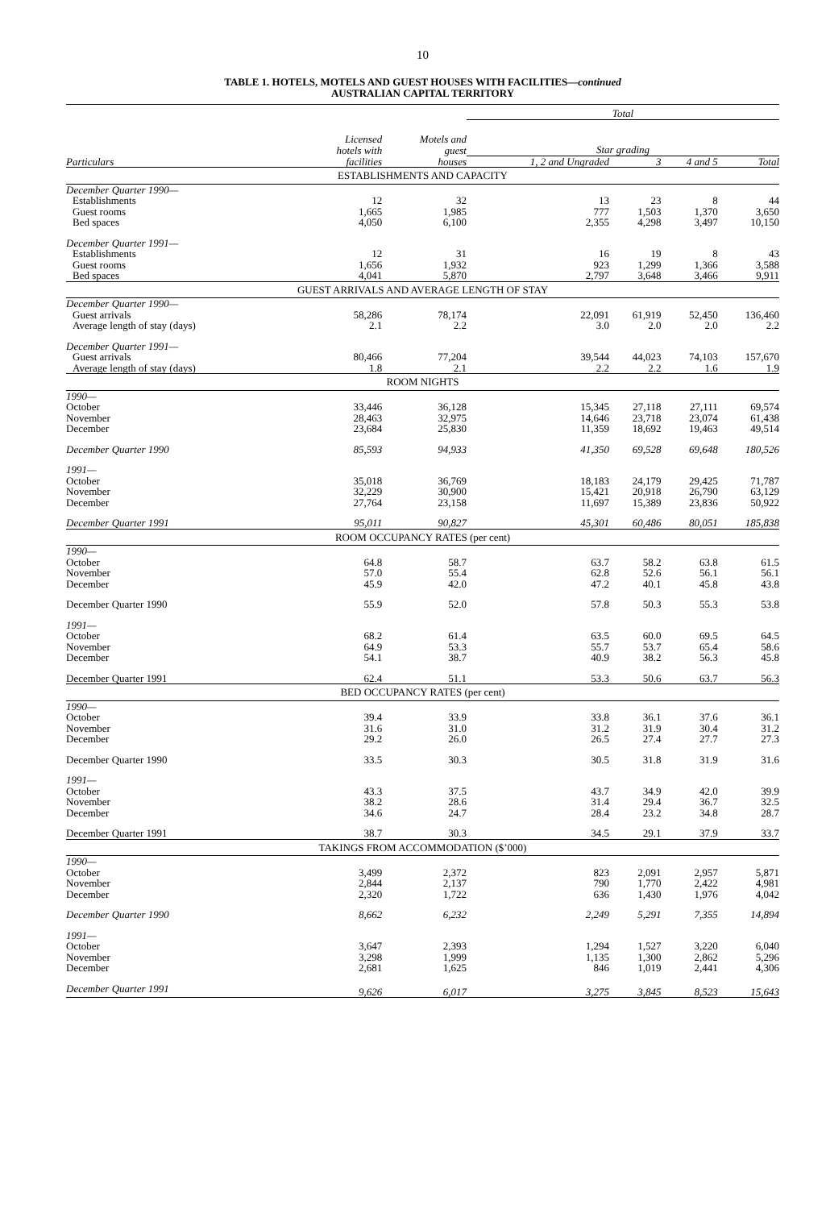10
TABLE 1. HOTELS, MOTELS AND GUEST HOUSES WITH FACILITIES—continued
AUSTRALIAN CAPITAL TERRITORY
| | | | Total | | | |
| --- | --- | --- | --- | --- | --- | --- |
| | Licensed hotels with | Motels and guest | Star grading | | | |
| Particulars | facilities | houses | 1, 2 and Ungraded | 3 | 4 and 5 | Total |
| ESTABLISHMENTS AND CAPACITY | | | | | | |
| December Quarter 1990— | | | | | | |
| Establishments | 12 | 32 | 13 | 23 | 8 | 44 |
| Guest rooms | 1,665 | 1,985 | 777 | 1,503 | 1,370 | 3,650 |
| Bed spaces | 4,050 | 6,100 | 2,355 | 4,298 | 3,497 | 10,150 |
| December Quarter 1991— | | | | | | |
| Establishments | 12 | 31 | 16 | 19 | 8 | 43 |
| Guest rooms | 1,656 | 1,932 | 923 | 1,299 | 1,366 | 3,588 |
| Bed spaces | 4,041 | 5,870 | 2,797 | 3,648 | 3,466 | 9,911 |
| GUEST ARRIVALS AND AVERAGE LENGTH OF STAY | | | | | | |
| December Quarter 1990— | | | | | | |
| Guest arrivals | 58,286 | 78,174 | 22,091 | 61,919 | 52,450 | 136,460 |
| Average length of stay (days) | 2.1 | 2.2 | 3.0 | 2.0 | 2.0 | 2.2 |
| December Quarter 1991— | | | | | | |
| Guest arrivals | 80,466 | 77,204 | 39,544 | 44,023 | 74,103 | 157,670 |
| Average length of stay (days) | 1.8 | 2.1 | 2.2 | 2.2 | 1.6 | 1.9 |
| ROOM NIGHTS | | | | | | |
| 1990— | | | | | | |
| October | 33,446 | 36,128 | 15,345 | 27,118 | 27,111 | 69,574 |
| November | 28,463 | 32,975 | 14,646 | 23,718 | 23,074 | 61,438 |
| December | 23,684 | 25,830 | 11,359 | 18,692 | 19,463 | 49,514 |
| December Quarter 1990 | 85,593 | 94,933 | 41,350 | 69,528 | 69,648 | 180,526 |
| 1991— | | | | | | |
| October | 35,018 | 36,769 | 18,183 | 24,179 | 29,425 | 71,787 |
| November | 32,229 | 30,900 | 15,421 | 20,918 | 26,790 | 63,129 |
| December | 27,764 | 23,158 | 11,697 | 15,389 | 23,836 | 50,922 |
| December Quarter 1991 | 95,011 | 90,827 | 45,301 | 60,486 | 80,051 | 185,838 |
| ROOM OCCUPANCY RATES (per cent) | | | | | | |
| 1990— | | | | | | |
| October | 64.8 | 58.7 | 63.7 | 58.2 | 63.8 | 61.5 |
| November | 57.0 | 55.4 | 62.8 | 52.6 | 56.1 | 56.1 |
| December | 45.9 | 42.0 | 47.2 | 40.1 | 45.8 | 43.8 |
| December Quarter 1990 | 55.9 | 52.0 | 57.8 | 50.3 | 55.3 | 53.8 |
| 1991— | | | | | | |
| October | 68.2 | 61.4 | 63.5 | 60.0 | 69.5 | 64.5 |
| November | 64.9 | 53.3 | 55.7 | 53.7 | 65.4 | 58.6 |
| December | 54.1 | 38.7 | 40.9 | 38.2 | 56.3 | 45.8 |
| December Quarter 1991 | 62.4 | 51.1 | 53.3 | 50.6 | 63.7 | 56.3 |
| BED OCCUPANCY RATES (per cent) | | | | | | |
| 1990— | | | | | | |
| October | 39.4 | 33.9 | 33.8 | 36.1 | 37.6 | 36.1 |
| November | 31.6 | 31.0 | 31.2 | 31.9 | 30.4 | 31.2 |
| December | 29.2 | 26.0 | 26.5 | 27.4 | 27.7 | 27.3 |
| December Quarter 1990 | 33.5 | 30.3 | 30.5 | 31.8 | 31.9 | 31.6 |
| 1991— | | | | | | |
| October | 43.3 | 37.5 | 43.7 | 34.9 | 42.0 | 39.9 |
| November | 38.2 | 28.6 | 31.4 | 29.4 | 36.7 | 32.5 |
| December | 34.6 | 24.7 | 28.4 | 23.2 | 34.8 | 28.7 |
| December Quarter 1991 | 38.7 | 30.3 | 34.5 | 29.1 | 37.9 | 33.7 |
| TAKINGS FROM ACCOMMODATION ($’000) | | | | | | |
| 1990— | | | | | | |
| October | 3,499 | 2,372 | 823 | 2,091 | 2,957 | 5,871 |
| November | 2,844 | 2,137 | 790 | 1,770 | 2,422 | 4,981 |
| December | 2,320 | 1,722 | 636 | 1,430 | 1,976 | 4,042 |
| December Quarter 1990 | 8,662 | 6,232 | 2,249 | 5,291 | 7,355 | 14,894 |
| 1991— | | | | | | |
| October | 3,647 | 2,393 | 1,294 | 1,527 | 3,220 | 6,040 |
| November | 3,298 | 1,999 | 1,135 | 1,300 | 2,862 | 5,296 |
| December | 2,681 | 1,625 | 846 | 1,019 | 2,441 | 4,306 |
| December Quarter 1991 | 9,626 | 6,017 | 3,275 | 3,845 | 8,523 | 15,643 |